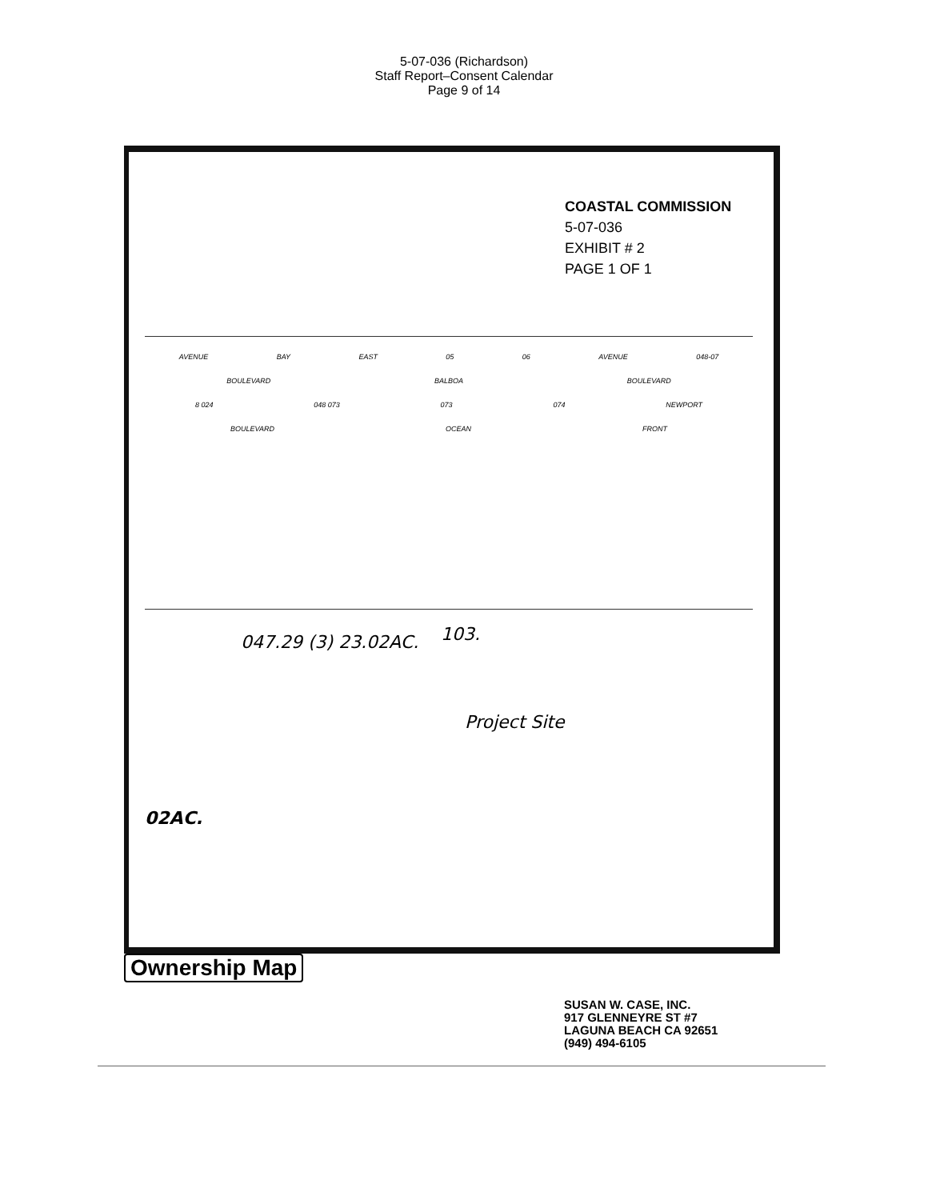5-07-036 (Richardson)
Staff Report–Consent Calendar
Page 9 of 14
COASTAL COMMISSION
5-07-036
EXHIBIT # 2
PAGE 1 OF 1
AVENUE BAY EAST 05 06 AVENUE 048-07
BOULEVARD BALBOA BOULEVARD
8 024 048 073 073 074 NEWPORT
BOULEVARD OCEAN FRONT
047.29 (3) 23.02AC. 103.
Project Site
02AC.
Ownership Map
SUSAN W. CASE, INC.
917 GLENNEYRE ST #7
LAGUNA BEACH CA 92651
(949) 494-6105